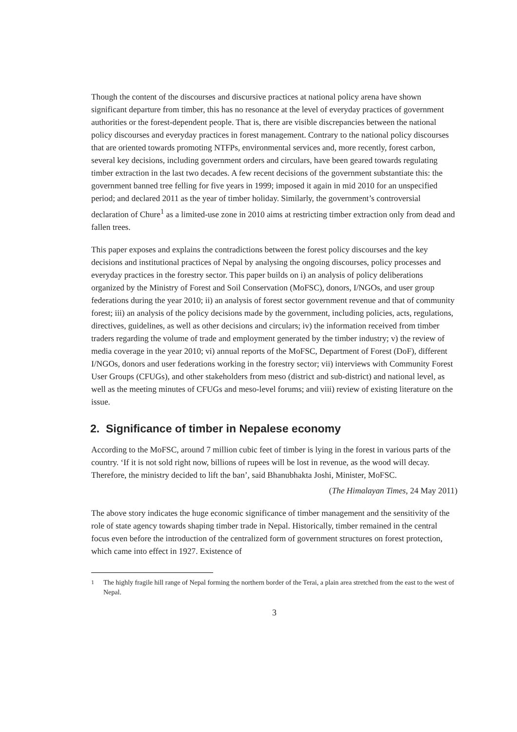Though the content of the discourses and discursive practices at national policy arena have shown significant departure from timber, this has no resonance at the level of everyday practices of government authorities or the forest-dependent people. That is, there are visible discrepancies between the national policy discourses and everyday practices in forest management. Contrary to the national policy discourses that are oriented towards promoting NTFPs, environmental services and, more recently, forest carbon, several key decisions, including government orders and circulars, have been geared towards regulating timber extraction in the last two decades. A few recent decisions of the government substantiate this: the government banned tree felling for five years in 1999; imposed it again in mid 2010 for an unspecified period; and declared 2011 as the year of timber holiday. Similarly, the government’s controversial declaration of Chure<sup>1</sup> as a limited-use zone in 2010 aims at restricting timber extraction only from dead and fallen trees.
This paper exposes and explains the contradictions between the forest policy discourses and the key decisions and institutional practices of Nepal by analysing the ongoing discourses, policy processes and everyday practices in the forestry sector. This paper builds on i) an analysis of policy deliberations organized by the Ministry of Forest and Soil Conservation (MoFSC), donors, I/NGOs, and user group federations during the year 2010; ii) an analysis of forest sector government revenue and that of community forest; iii) an analysis of the policy decisions made by the government, including policies, acts, regulations, directives, guidelines, as well as other decisions and circulars; iv) the information received from timber traders regarding the volume of trade and employment generated by the timber industry; v) the review of media coverage in the year 2010; vi) annual reports of the MoFSC, Department of Forest (DoF), different I/NGOs, donors and user federations working in the forestry sector; vii) interviews with Community Forest User Groups (CFUGs), and other stakeholders from meso (district and sub-district) and national level, as well as the meeting minutes of CFUGs and meso-level forums; and viii) review of existing literature on the issue.
2. Significance of timber in Nepalese economy
According to the MoFSC, around 7 million cubic feet of timber is lying in the forest in various parts of the country. ‘If it is not sold right now, billions of rupees will be lost in revenue, as the wood will decay. Therefore, the ministry decided to lift the ban’, said Bhanubhakta Joshi, Minister, MoFSC.
(The Himalayan Times, 24 May 2011)
The above story indicates the huge economic significance of timber management and the sensitivity of the role of state agency towards shaping timber trade in Nepal. Historically, timber remained in the central focus even before the introduction of the centralized form of government structures on forest protection, which came into effect in 1927. Existence of
<sup>1</sup> The highly fragile hill range of Nepal forming the northern border of the Terai, a plain area stretched from the east to the west of Nepal.
3